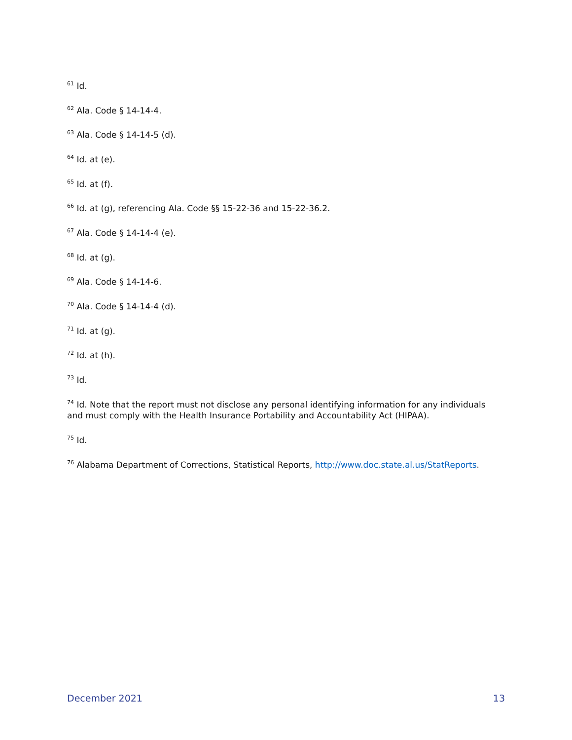<sup>61</sup> Id.
<sup>62</sup> Ala. Code § 14-14-4.
<sup>63</sup> Ala. Code § 14-14-5 (d).
<sup>64</sup> Id. at (e).
<sup>65</sup> Id. at (f).
<sup>66</sup> Id. at (g), referencing Ala. Code §§ 15-22-36 and 15-22-36.2.
<sup>67</sup> Ala. Code § 14-14-4 (e).
<sup>68</sup> Id. at (g).
<sup>69</sup> Ala. Code § 14-14-6.
<sup>70</sup> Ala. Code § 14-14-4 (d).
<sup>71</sup> Id. at (g).
<sup>72</sup> Id. at (h).
<sup>73</sup> Id.
<sup>74</sup> Id. Note that the report must not disclose any personal identifying information for any individuals and must comply with the Health Insurance Portability and Accountability Act (HIPAA).
<sup>75</sup> Id.
<sup>76</sup> Alabama Department of Corrections, Statistical Reports, http://www.doc.state.al.us/StatReports.
December 2021 13